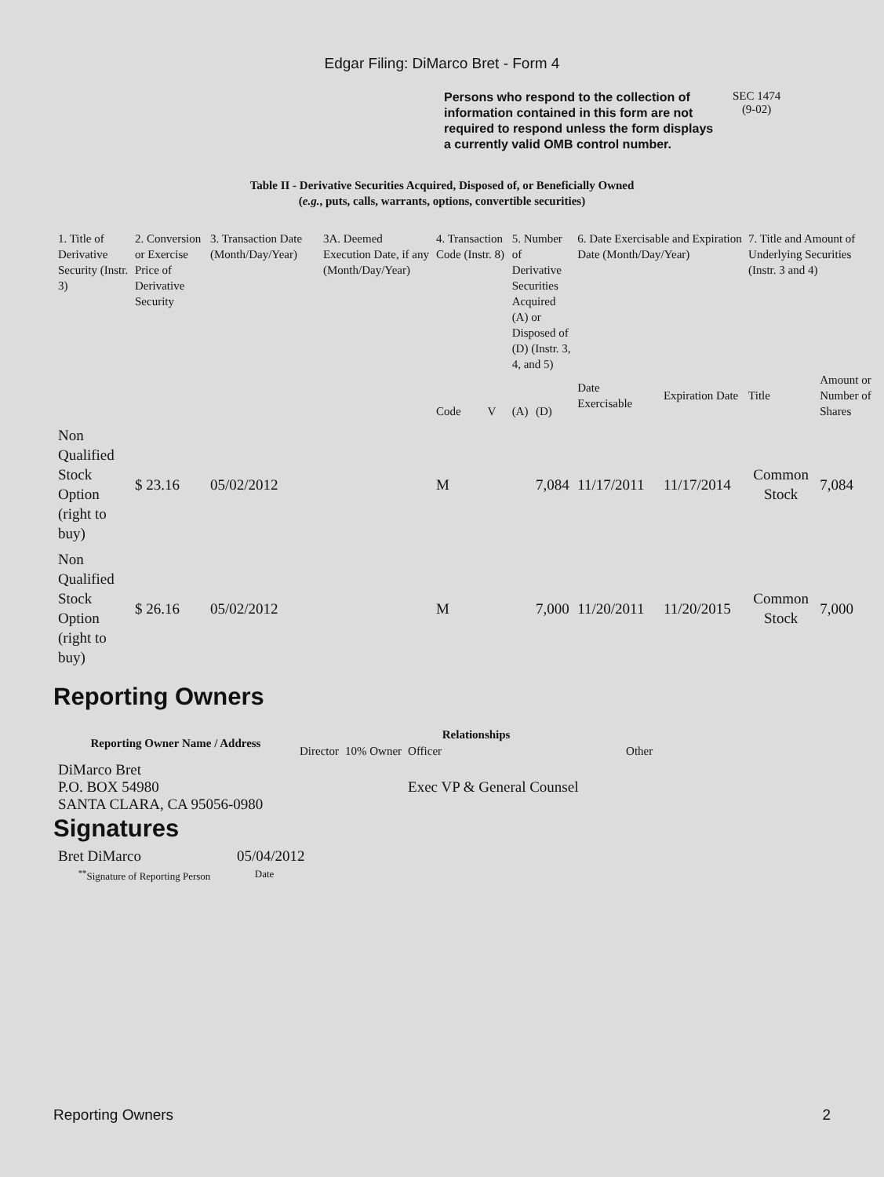Edgar Filing: DiMarco Bret - Form 4
Persons who respond to the collection of information contained in this form are not required to respond unless the form displays a currently valid OMB control number.
SEC 1474
(9-02)
Table II - Derivative Securities Acquired, Disposed of, or Beneficially Owned
(e.g., puts, calls, warrants, options, convertible securities)
| 1. Title of Derivative Security (Instr. 3) | 2. Conversion or Exercise Price of Derivative Security | 3. Transaction Date (Month/Day/Year) | 3A. Deemed Execution Date, if any (Month/Day/Year) | 4. Transaction Code (Instr. 8) | | 5. Number of Derivative Securities Acquired (A) or Disposed of (D) (Instr. 3, 4, and 5) | | 6. Date Exercisable and Expiration Date (Month/Day/Year) | | 7. Title and Amount of Underlying Securities (Instr. 3 and 4) | |
| --- | --- | --- | --- | --- | --- | --- | --- | --- | --- | --- | --- |
| | | | | Code | V | (A) | (D) | Date Exercisable | Expiration Date | Title | Amount or Number of Shares |
| Non Qualified Stock Option (right to buy) | $ 23.16 | 05/02/2012 | | M | | | 7,084 | 11/17/2011 | 11/17/2014 | Common Stock | 7,084 |
| Non Qualified Stock Option (right to buy) | $ 26.16 | 05/02/2012 | | M | | | 7,000 | 11/20/2011 | 11/20/2015 | Common Stock | 7,000 |
Reporting Owners
| Reporting Owner Name / Address | Relationships | | | |
| --- | --- | --- | --- | --- |
| | Director | 10% Owner | Officer | Other |
| DiMarco Bret P.O. BOX 54980 SANTA CLARA, CA 95056-0980 | | | Exec VP & General Counsel | |
Signatures
| Bret DiMarco | 05/04/2012 |
| <sup>**</sup> Signature of Reporting Person | Date |
Reporting Owners 2